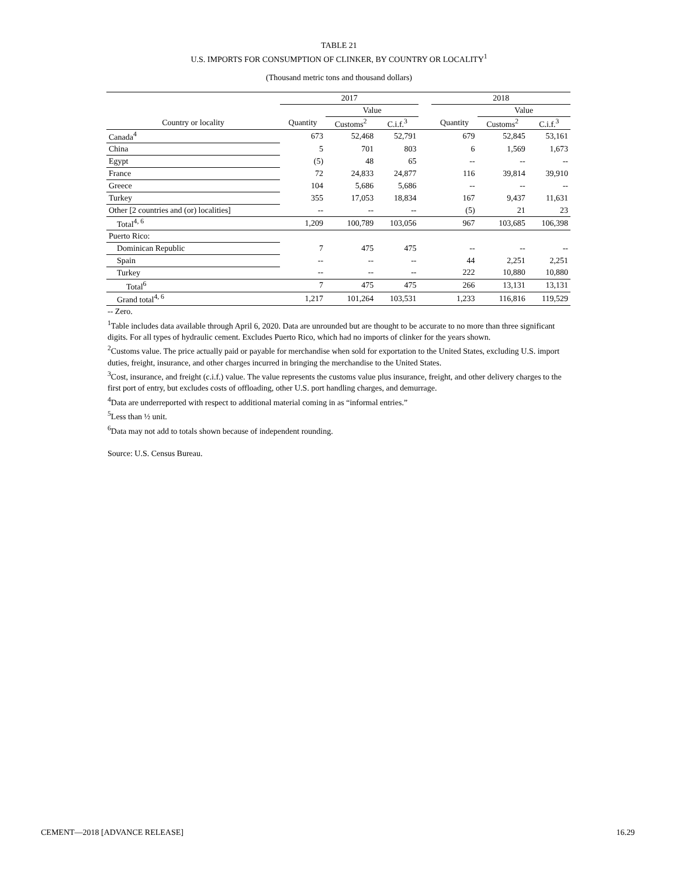TABLE 21
U.S. IMPORTS FOR CONSUMPTION OF CLINKER, BY COUNTRY OR LOCALITY<sup>1</sup>
(Thousand metric tons and thousand dollars)
| | 2017 | | | | 2018 | | |
| --- | --- | --- | --- | --- | --- | --- | --- |
| | | Value | | | | Value | |
| Country or locality | Quantity | Customs<sup>2</sup> | C.i.f.<sup>3</sup> | | Quantity | Customs<sup>2</sup> | C.i.f.<sup>3</sup> |
| Canada<sup>4</sup> | 673 | 52,468 | 52,791 | | 679 | 52,845 | 53,161 |
| China | 5 | 701 | 803 | | 6 | 1,569 | 1,673 |
| Egypt | (5) | 48 | 65 | | -- | -- | -- |
| France | 72 | 24,833 | 24,877 | | 116 | 39,814 | 39,910 |
| Greece | 104 | 5,686 | 5,686 | | -- | -- | -- |
| Turkey | 355 | 17,053 | 18,834 | | 167 | 9,437 | 11,631 |
| Other [2 countries and (or) localities] | -- | -- | -- | | (5) | 21 | 23 |
| Total<sup>4, 6</sup> | 1,209 | 100,789 | 103,056 | | 967 | 103,685 | 106,398 |
| Puerto Rico: | | | | | | | |
| Dominican Republic | 7 | 475 | 475 | | -- | -- | -- |
| Spain | -- | -- | -- | | 44 | 2,251 | 2,251 |
| Turkey | -- | -- | -- | | 222 | 10,880 | 10,880 |
| Total<sup>6</sup> | 7 | 475 | 475 | | 266 | 13,131 | 13,131 |
| Grand total<sup>4, 6</sup> | 1,217 | 101,264 | 103,531 | | 1,233 | 116,816 | 119,529 |
-- Zero.
<sup>1</sup> Table includes data available through April 6, 2020. Data are unrounded but are thought to be accurate to no more than three significant digits. For all types of hydraulic cement. Excludes Puerto Rico, which had no imports of clinker for the years shown.
<sup>2</sup> Customs value. The price actually paid or payable for merchandise when sold for exportation to the United States, excluding U.S. import duties, freight, insurance, and other charges incurred in bringing the merchandise to the United States.
<sup>3</sup> Cost, insurance, and freight (c.i.f.) value. The value represents the customs value plus insurance, freight, and other delivery charges to the first port of entry, but excludes costs of offloading, other U.S. port handling charges, and demurrage.
<sup>4</sup> Data are underreported with respect to additional material coming in as “informal entries.”
<sup>5</sup> Less than ½ unit.
<sup>6</sup> Data may not add to totals shown because of independent rounding.
Source: U.S. Census Bureau.
CEMENT—2018 [ADVANCE RELEASE] 16.29